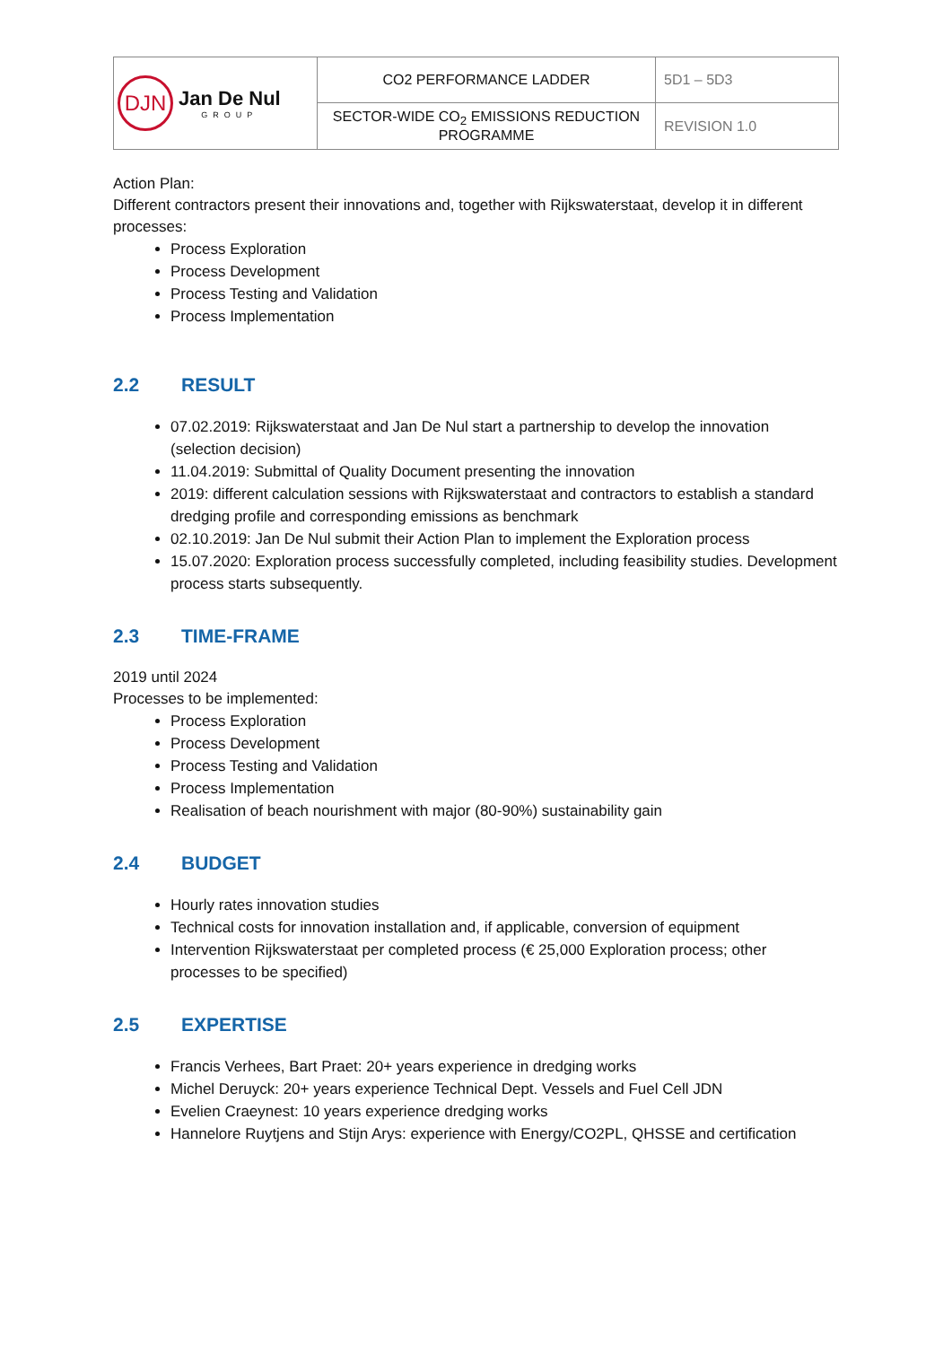| DJN Jan De Nul GROUP | CO2 PERFORMANCE LADDER | 5D1 – 5D3 |
| | SECTOR-WIDE CO<sub>2</sub> EMISSIONS REDUCTION PROGRAMME | REVISION 1.0 |
Action Plan:
Different contractors present their innovations and, together with Rijkswaterstaat, develop it in different processes:
Process Exploration
Process Development
Process Testing and Validation
Process Implementation
2.2 RESULT
07.02.2019: Rijkswaterstaat and Jan De Nul start a partnership to develop the innovation (selection decision)
11.04.2019: Submittal of Quality Document presenting the innovation
2019: different calculation sessions with Rijkswaterstaat and contractors to establish a standard dredging profile and corresponding emissions as benchmark
02.10.2019: Jan De Nul submit their Action Plan to implement the Exploration process
15.07.2020: Exploration process successfully completed, including feasibility studies. Development process starts subsequently.
2.3 TIME-FRAME
2019 until 2024
Processes to be implemented:
Process Exploration
Process Development
Process Testing and Validation
Process Implementation
Realisation of beach nourishment with major (80-90%) sustainability gain
2.4 BUDGET
Hourly rates innovation studies
Technical costs for innovation installation and, if applicable, conversion of equipment
Intervention Rijkswaterstaat per completed process (€ 25,000 Exploration process; other processes to be specified)
2.5 EXPERTISE
Francis Verhees, Bart Praet: 20+ years experience in dredging works
Michel Deruyck: 20+ years experience Technical Dept. Vessels and Fuel Cell JDN
Evelien Craeynest: 10 years experience dredging works
Hannelore Ruytjens and Stijn Arys: experience with Energy/CO2PL, QHSSE and certification